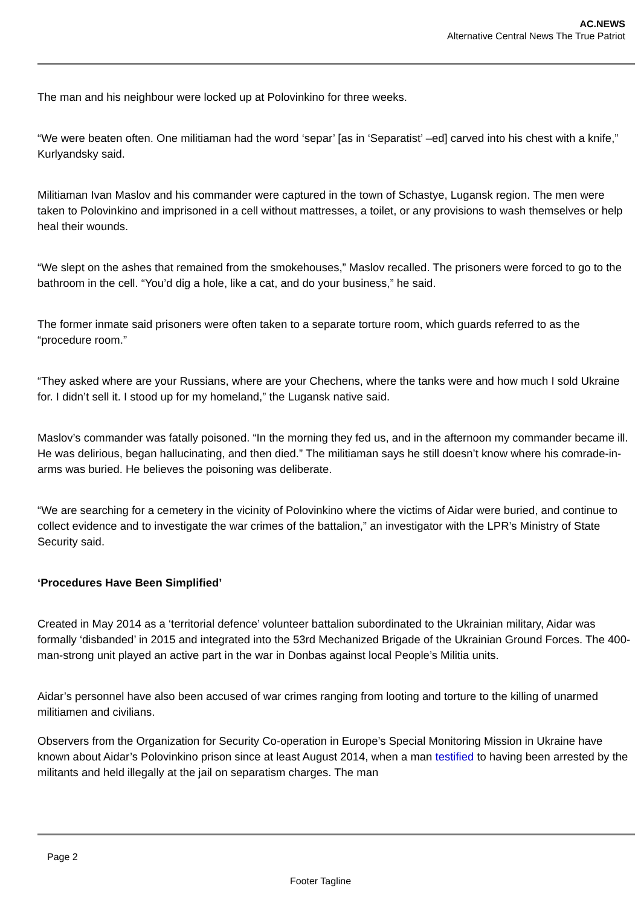AC.NEWS
Alternative Central News The True Patriot
The man and his neighbour were locked up at Polovinkino for three weeks.
“We were beaten often. One militiaman had the word ‘separ’ [as in ‘Separatist’ –ed] carved into his chest with a knife,” Kurlyandsky said.
Militiaman Ivan Maslov and his commander were captured in the town of Schastye, Lugansk region. The men were taken to Polovinkino and imprisoned in a cell without mattresses, a toilet, or any provisions to wash themselves or help heal their wounds.
“We slept on the ashes that remained from the smokehouses,” Maslov recalled. The prisoners were forced to go to the bathroom in the cell. “You’d dig a hole, like a cat, and do your business,” he said.
The former inmate said prisoners were often taken to a separate torture room, which guards referred to as the “procedure room.”
“They asked where are your Russians, where are your Chechens, where the tanks were and how much I sold Ukraine for. I didn’t sell it. I stood up for my homeland,” the Lugansk native said.
Maslov’s commander was fatally poisoned. “In the morning they fed us, and in the afternoon my commander became ill. He was delirious, began hallucinating, and then died.” The militiaman says he still doesn’t know where his comrade-in-arms was buried. He believes the poisoning was deliberate.
“We are searching for a cemetery in the vicinity of Polovinkino where the victims of Aidar were buried, and continue to collect evidence and to investigate the war crimes of the battalion,” an investigator with the LPR’s Ministry of State Security said.
‘Procedures Have Been Simplified’
Created in May 2014 as a ‘territorial defence’ volunteer battalion subordinated to the Ukrainian military, Aidar was formally ‘disbanded’ in 2015 and integrated into the 53rd Mechanized Brigade of the Ukrainian Ground Forces. The 400-man-strong unit played an active part in the war in Donbas against local People’s Militia units.
Aidar’s personnel have also been accused of war crimes ranging from looting and torture to the killing of unarmed militiamen and civilians.
Observers from the Organization for Security Co-operation in Europe’s Special Monitoring Mission in Ukraine have known about Aidar’s Polovinkino prison since at least August 2014, when a man testified to having been arrested by the militants and held illegally at the jail on separatism charges. The man
Page 2
Footer Tagline